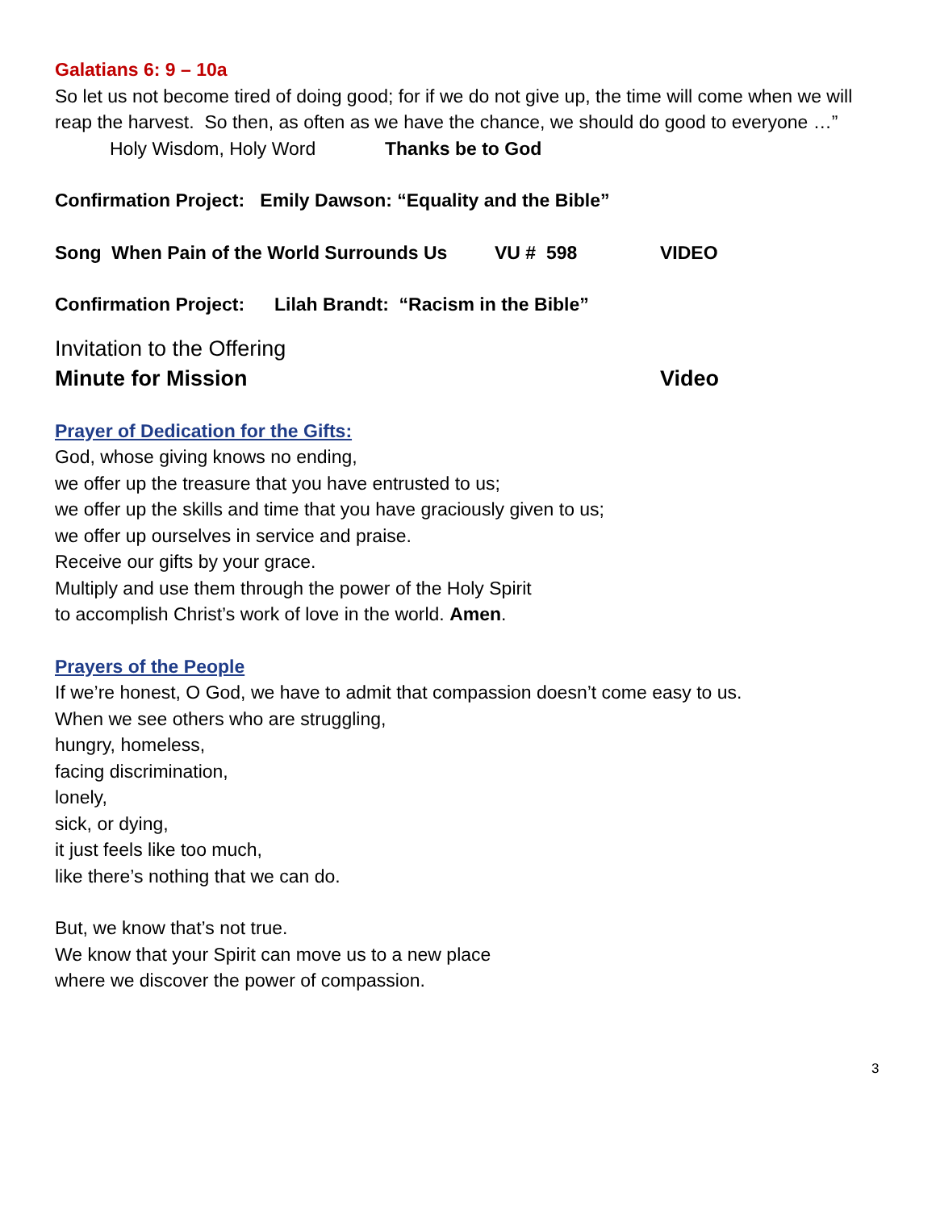Galatians 6: 9 – 10a
So let us not become tired of doing good; for if we do not give up, the time will come when we will reap the harvest. So then, as often as we have the chance, we should do good to everyone …”
Holy Wisdom, Holy Word Thanks be to God
Confirmation Project: Emily Dawson: “Equality and the Bible”
Song When Pain of the World Surrounds Us VU # 598 VIDEO
Confirmation Project: Lilah Brandt: “Racism in the Bible”
Invitation to the Offering
Minute for Mission Video
Prayer of Dedication for the Gifts:
God, whose giving knows no ending,
we offer up the treasure that you have entrusted to us;
we offer up the skills and time that you have graciously given to us;
we offer up ourselves in service and praise.
Receive our gifts by your grace.
Multiply and use them through the power of the Holy Spirit
to accomplish Christ’s work of love in the world. Amen.
Prayers of the People
If we’re honest, O God, we have to admit that compassion doesn’t come easy to us.
When we see others who are struggling,
hungry, homeless,
facing discrimination,
lonely,
sick, or dying,
it just feels like too much,
like there’s nothing that we can do.
But, we know that’s not true.
We know that your Spirit can move us to a new place
where we discover the power of compassion.
3